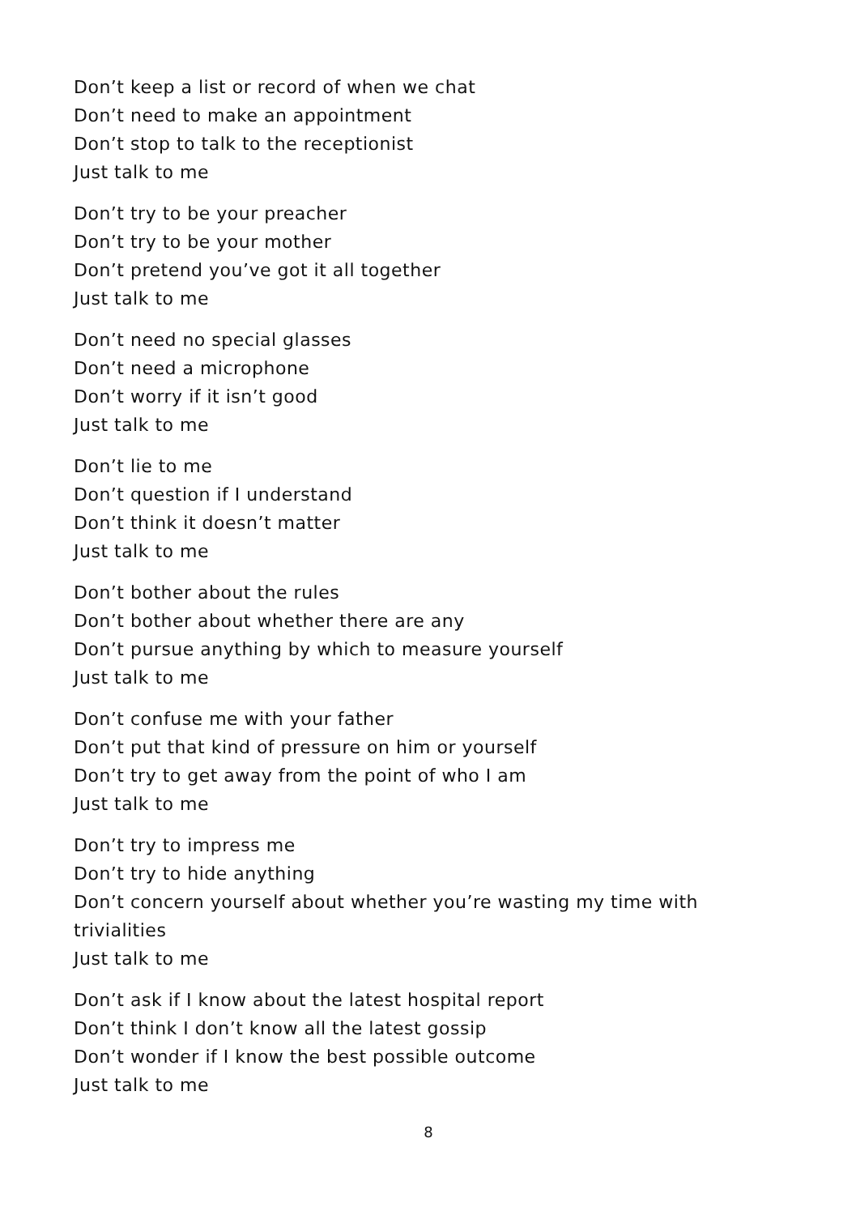Don’t keep a list or record of when we chat
Don’t need to make an appointment
Don’t stop to talk to the receptionist
Just talk to me
Don’t try to be your preacher
Don’t try to be your mother
Don’t pretend you’ve got it all together
Just talk to me
Don’t need no special glasses
Don’t need a microphone
Don’t worry if it isn’t good
Just talk to me
Don’t lie to me
Don’t question if I understand
Don’t think it doesn’t matter
Just talk to me
Don’t bother about the rules
Don’t bother about whether there are any
Don’t pursue anything by which to measure yourself
Just talk to me
Don’t confuse me with your father
Don’t put that kind of pressure on him or yourself
Don’t try to get away from the point of who I am
Just talk to me
Don’t try to impress me
Don’t try to hide anything
Don’t concern yourself about whether you’re wasting my time with trivialities
Just talk to me
Don’t ask if I know about the latest hospital report
Don’t think I don’t know all the latest gossip
Don’t wonder if I know the best possible outcome
Just talk to me
8